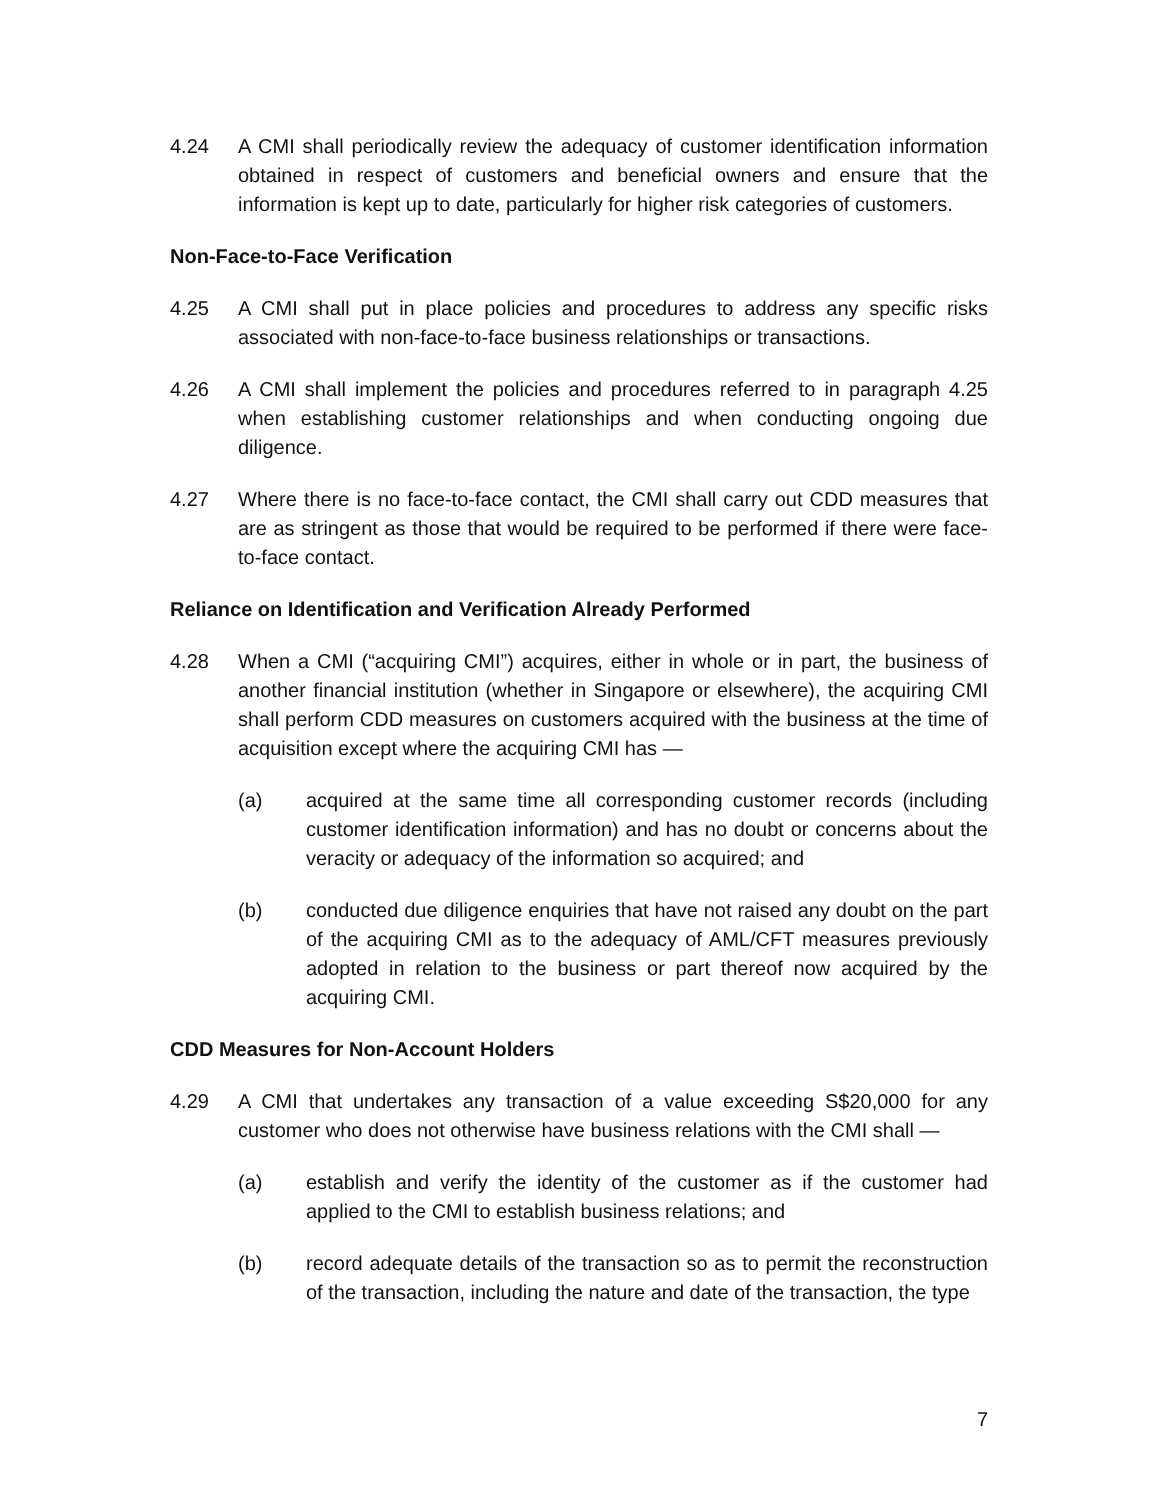4.24 A CMI shall periodically review the adequacy of customer identification information obtained in respect of customers and beneficial owners and ensure that the information is kept up to date, particularly for higher risk categories of customers.
Non-Face-to-Face Verification
4.25 A CMI shall put in place policies and procedures to address any specific risks associated with non-face-to-face business relationships or transactions.
4.26 A CMI shall implement the policies and procedures referred to in paragraph 4.25 when establishing customer relationships and when conducting ongoing due diligence.
4.27 Where there is no face-to-face contact, the CMI shall carry out CDD measures that are as stringent as those that would be required to be performed if there were face-to-face contact.
Reliance on Identification and Verification Already Performed
4.28 When a CMI (“acquiring CMI”) acquires, either in whole or in part, the business of another financial institution (whether in Singapore or elsewhere), the acquiring CMI shall perform CDD measures on customers acquired with the business at the time of acquisition except where the acquiring CMI has —
(a) acquired at the same time all corresponding customer records (including customer identification information) and has no doubt or concerns about the veracity or adequacy of the information so acquired; and
(b) conducted due diligence enquiries that have not raised any doubt on the part of the acquiring CMI as to the adequacy of AML/CFT measures previously adopted in relation to the business or part thereof now acquired by the acquiring CMI.
CDD Measures for Non-Account Holders
4.29 A CMI that undertakes any transaction of a value exceeding S$20,000 for any customer who does not otherwise have business relations with the CMI shall —
(a) establish and verify the identity of the customer as if the customer had applied to the CMI to establish business relations; and
(b) record adequate details of the transaction so as to permit the reconstruction of the transaction, including the nature and date of the transaction, the type
7